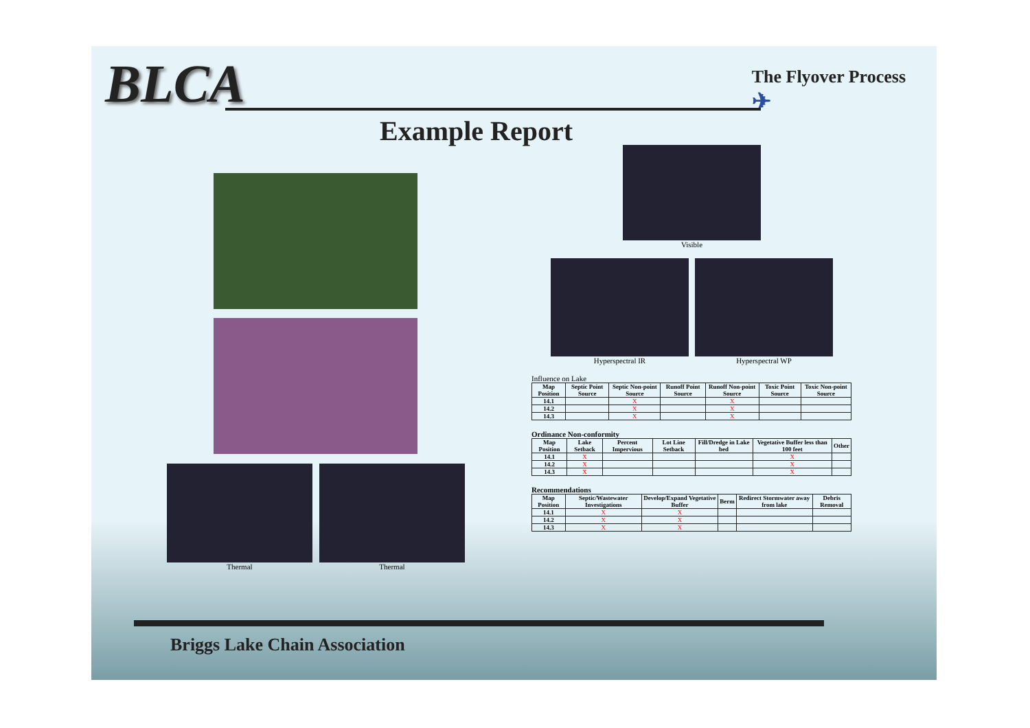BLCA
The Flyover Process
✈
Example Report
Thermal Thermal
Visible
Hyperspectral IR Hyperspectral WP
Influence on Lake
| Map Position | Septic Point Source | Septic Non-point Source | Runoff Point Source | Runoff Non-point Source | Toxic Point Source | Toxic Non-point Source |
| --- | --- | --- | --- | --- | --- | --- |
| 14.1 | | X | | X | | |
| 14.2 | | X | | X | | |
| 14.3 | | X | | X | | |
Ordinance Non-conformity
| Map Position | Lake Setback | Percent Impervious | Lot Line Setback | Fill/Dredge in Lake bed | Vegetative Buffer less than 100 feet | Other |
| --- | --- | --- | --- | --- | --- | --- |
| 14.1 | X | | | | X | |
| 14.2 | X | | | | X | |
| 14.3 | X | | | | X | |
Recommendations
| Map Position | Septic/Wastewater Investigations | Develop/Expand Vegetative Buffer | Berm | Redirect Stormwater away from lake | Debris Removal |
| --- | --- | --- | --- | --- | --- |
| 14.1 | X | X | | | |
| 14.2 | X | X | | | |
| 14.3 | X | X | | | |
Briggs Lake Chain Association